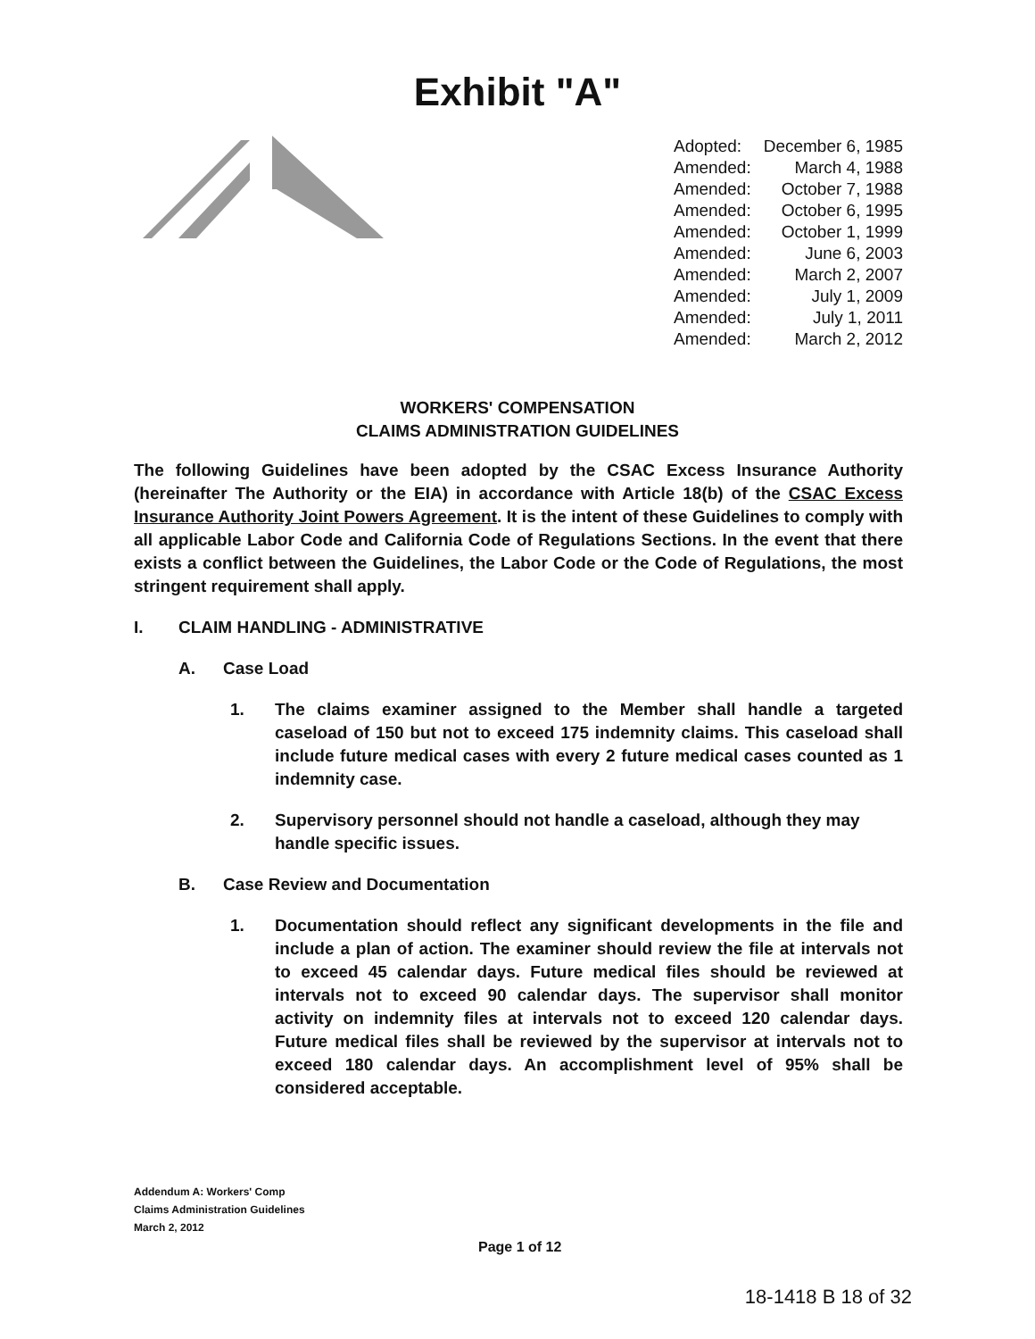Exhibit "A"
| Adopted: | December 6, 1985 |
| Amended: | March 4, 1988 |
| Amended: | October 7, 1988 |
| Amended: | October 6, 1995 |
| Amended: | October 1, 1999 |
| Amended: | June 6, 2003 |
| Amended: | March 2, 2007 |
| Amended: | July 1, 2009 |
| Amended: | July 1, 2011 |
| Amended: | March 2, 2012 |
WORKERS' COMPENSATION
CLAIMS ADMINISTRATION GUIDELINES
The following Guidelines have been adopted by the CSAC Excess Insurance Authority (hereinafter The Authority or the EIA) in accordance with Article 18(b) of the CSAC Excess Insurance Authority Joint Powers Agreement. It is the intent of these Guidelines to comply with all applicable Labor Code and California Code of Regulations Sections. In the event that there exists a conflict between the Guidelines, the Labor Code or the Code of Regulations, the most stringent requirement shall apply.
I. CLAIM HANDLING - ADMINISTRATIVE
A. Case Load
1. The claims examiner assigned to the Member shall handle a targeted caseload of 150 but not to exceed 175 indemnity claims. This caseload shall include future medical cases with every 2 future medical cases counted as 1 indemnity case.
2. Supervisory personnel should not handle a caseload, although they may handle specific issues.
B. Case Review and Documentation
1. Documentation should reflect any significant developments in the file and include a plan of action. The examiner should review the file at intervals not to exceed 45 calendar days. Future medical files should be reviewed at intervals not to exceed 90 calendar days. The supervisor shall monitor activity on indemnity files at intervals not to exceed 120 calendar days. Future medical files shall be reviewed by the supervisor at intervals not to exceed 180 calendar days. An accomplishment level of 95% shall be considered acceptable.
Addendum A: Workers' Comp
Claims Administration Guidelines
March 2, 2012
Page 1 of 12
18-1418 B 18 of 32